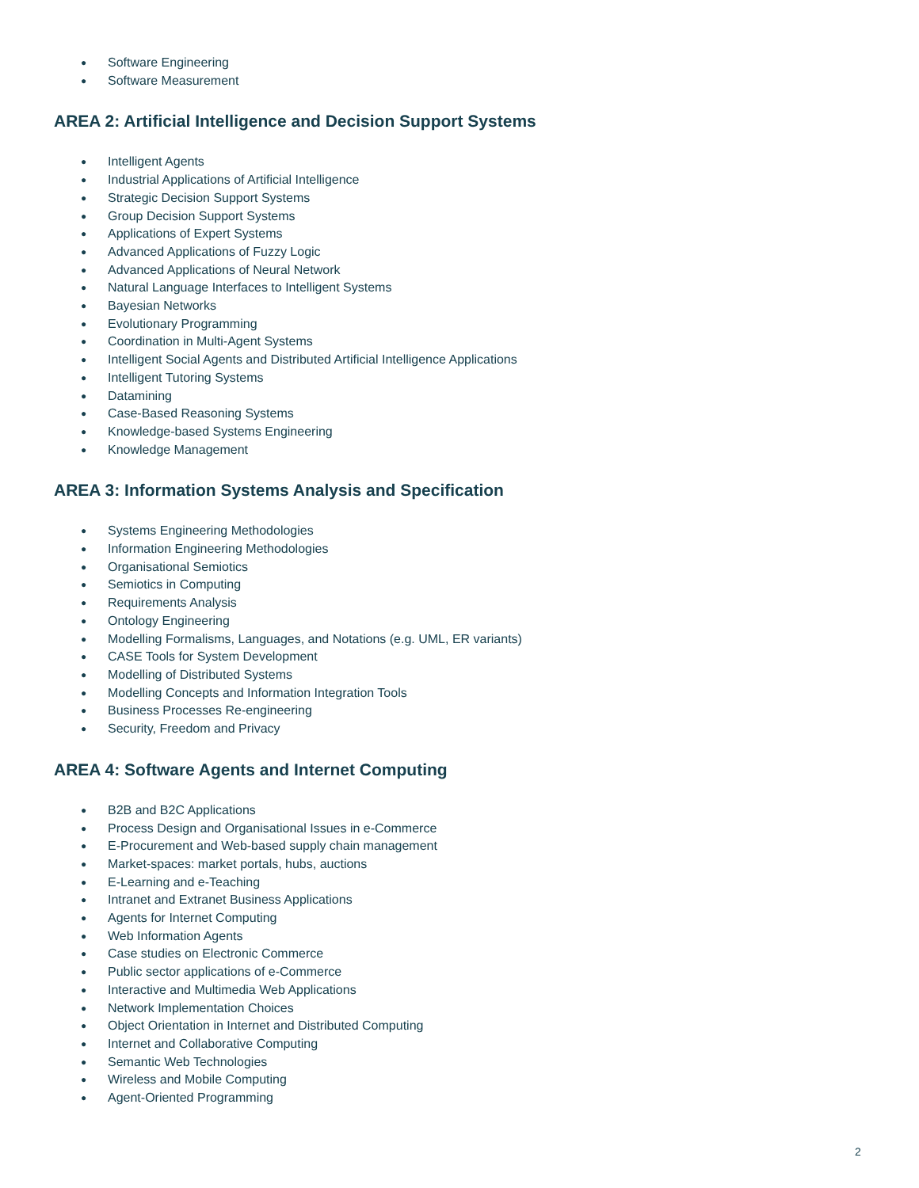● Software Engineering
● Software Measurement
AREA 2: Artificial Intelligence and Decision Support Systems
● Intelligent Agents
● Industrial Applications of Artificial Intelligence
● Strategic Decision Support Systems
● Group Decision Support Systems
● Applications of Expert Systems
● Advanced Applications of Fuzzy Logic
● Advanced Applications of Neural Network
● Natural Language Interfaces to Intelligent Systems
● Bayesian Networks
● Evolutionary Programming
● Coordination in Multi-Agent Systems
● Intelligent Social Agents and Distributed Artificial Intelligence Applications
● Intelligent Tutoring Systems
● Datamining
● Case-Based Reasoning Systems
● Knowledge-based Systems Engineering
● Knowledge Management
AREA 3: Information Systems Analysis and Specification
● Systems Engineering Methodologies
● Information Engineering Methodologies
● Organisational Semiotics
● Semiotics in Computing
● Requirements Analysis
● Ontology Engineering
● Modelling Formalisms, Languages, and Notations (e.g. UML, ER variants)
● CASE Tools for System Development
● Modelling of Distributed Systems
● Modelling Concepts and Information Integration Tools
● Business Processes Re-engineering
● Security, Freedom and Privacy
AREA 4: Software Agents and Internet Computing
● B2B and B2C Applications
● Process Design and Organisational Issues in e-Commerce
● E-Procurement and Web-based supply chain management
● Market-spaces: market portals, hubs, auctions
● E-Learning and e-Teaching
● Intranet and Extranet Business Applications
● Agents for Internet Computing
● Web Information Agents
● Case studies on Electronic Commerce
● Public sector applications of e-Commerce
● Interactive and Multimedia Web Applications
● Network Implementation Choices
● Object Orientation in Internet and Distributed Computing
● Internet and Collaborative Computing
● Semantic Web Technologies
● Wireless and Mobile Computing
● Agent-Oriented Programming
2